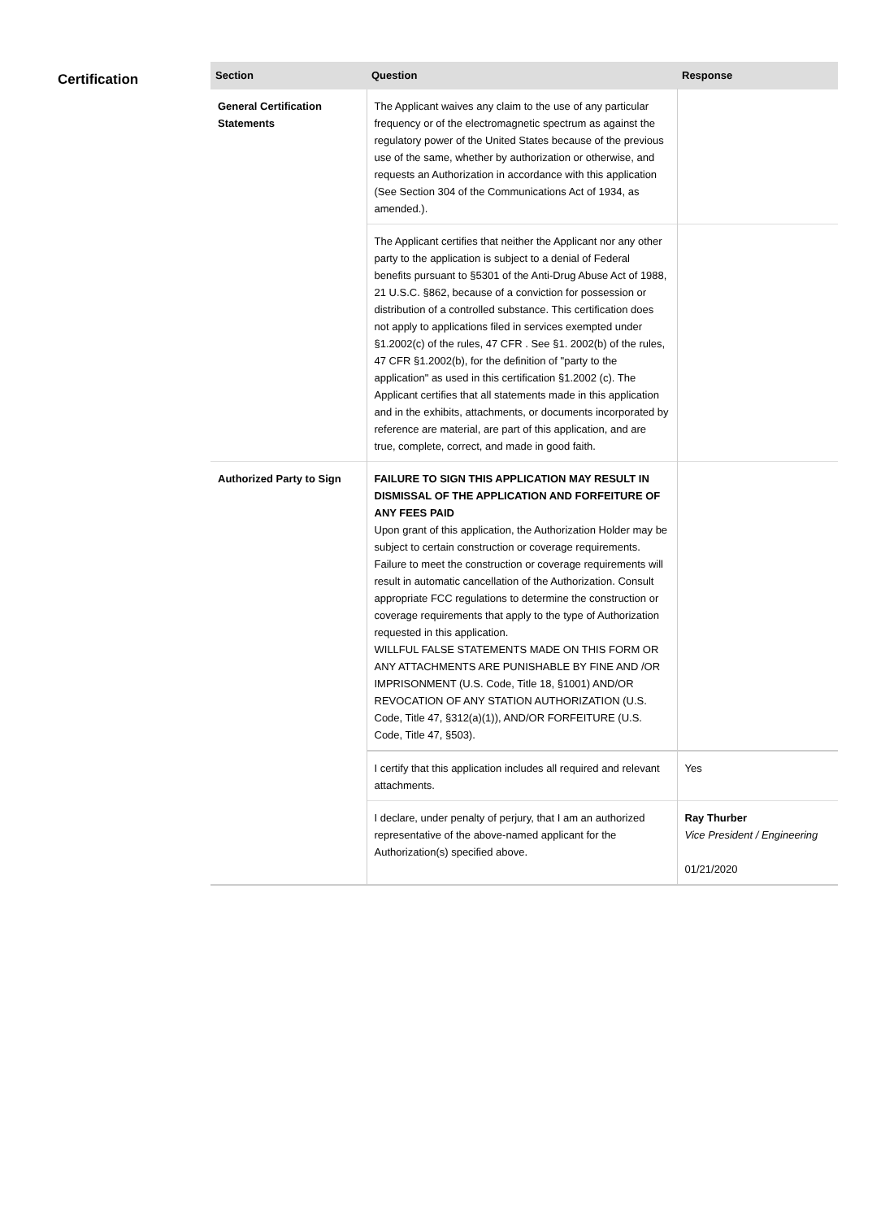Certification
| Section | Question | Response |
| --- | --- | --- |
| General Certification Statements | The Applicant waives any claim to the use of any particular frequency or of the electromagnetic spectrum as against the regulatory power of the United States because of the previous use of the same, whether by authorization or otherwise, and requests an Authorization in accordance with this application (See Section 304 of the Communications Act of 1934, as amended.). | |
| | The Applicant certifies that neither the Applicant nor any other party to the application is subject to a denial of Federal benefits pursuant to §5301 of the Anti-Drug Abuse Act of 1988, 21 U.S.C. §862, because of a conviction for possession or distribution of a controlled substance. This certification does not apply to applications filed in services exempted under §1.2002(c) of the rules, 47 CFR . See §1. 2002(b) of the rules, 47 CFR §1.2002(b), for the definition of "party to the application" as used in this certification §1.2002 (c). The Applicant certifies that all statements made in this application and in the exhibits, attachments, or documents incorporated by reference are material, are part of this application, and are true, complete, correct, and made in good faith. | |
| Authorized Party to Sign | FAILURE TO SIGN THIS APPLICATION MAY RESULT IN DISMISSAL OF THE APPLICATION AND FORFEITURE OF ANY FEES PAID Upon grant of this application, the Authorization Holder may be subject to certain construction or coverage requirements. Failure to meet the construction or coverage requirements will result in automatic cancellation of the Authorization. Consult appropriate FCC regulations to determine the construction or coverage requirements that apply to the type of Authorization requested in this application. WILLFUL FALSE STATEMENTS MADE ON THIS FORM OR ANY ATTACHMENTS ARE PUNISHABLE BY FINE AND /OR IMPRISONMENT (U.S. Code, Title 18, §1001) AND/OR REVOCATION OF ANY STATION AUTHORIZATION (U.S. Code, Title 47, §312(a)(1)), AND/OR FORFEITURE (U.S. Code, Title 47, §503). | |
| | I certify that this application includes all required and relevant attachments. | Yes |
| | I declare, under penalty of perjury, that I am an authorized representative of the above-named applicant for the Authorization(s) specified above. | Ray Thurber Vice President / Engineering 01/21/2020 |